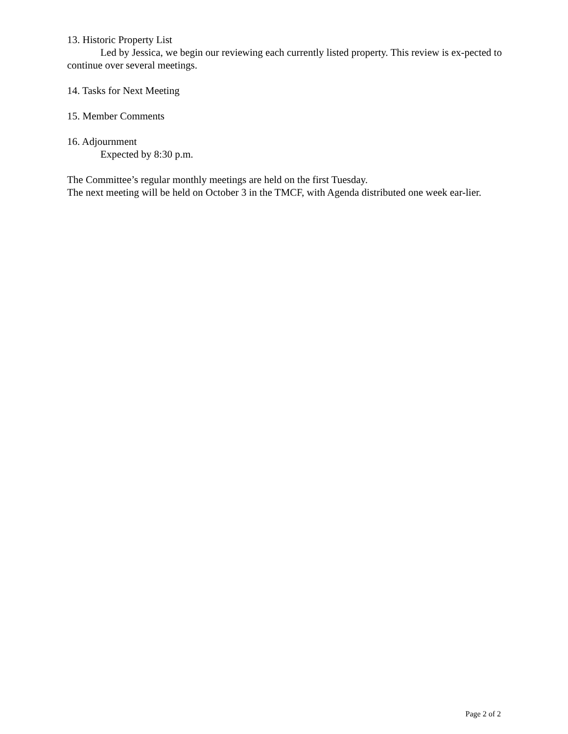13. Historic Property List
Led by Jessica, we begin our reviewing each currently listed property. This review is ex-pected to continue over several meetings.
14. Tasks for Next Meeting
15. Member Comments
16. Adjournment
Expected by 8:30 p.m.
The Committee’s regular monthly meetings are held on the first Tuesday.
The next meeting will be held on October 3 in the TMCF, with Agenda distributed one week ear-lier.
Page 2 of 2